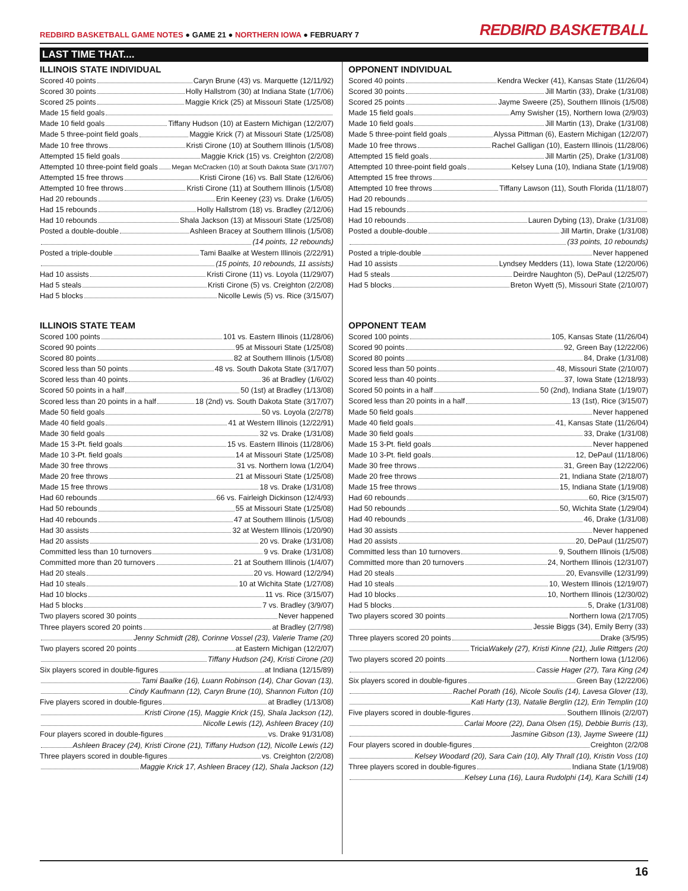REDBIRD BASKETBALL GAME NOTES ● GAME 21 ● NORTHERN IOWA ● FEBRUARY 7
REDBIRD BASKETBALL
LAST TIME THAT....
ILLINOIS STATE INDIVIDUAL
Scored 40 points Caryn Brune (43) vs. Marquette (12/11/92)
Scored 30 points Holly Hallstrom (30) at Indiana State (1/7/06)
Scored 25 points Maggie Krick (25) at Missouri State (1/25/08)
Made 15 field goals
Made 10 field goals Tiffany Hudson (10) at Eastern Michigan (12/2/07)
Made 5 three-point field goals Maggie Krick (7) at Missouri State (1/25/08)
Made 10 free throws Kristi Cirone (10) at Southern Illinois (1/5/08)
Attempted 15 field goals Maggie Krick (15) vs. Creighton (2/2/08)
Attempted 10 three-point field goals Megan McCracken (10) at South Dakota State (3/17/07)
Attempted 15 free throws Kristi Cirone (16) vs. Ball State (12/6/06)
Attempted 10 free throws Kristi Cirone (11) at Southern Illinois (1/5/08)
Had 20 rebounds Erin Keeney (23) vs. Drake (1/6/05)
Had 15 rebounds Holly Hallstrom (18) vs. Bradley (2/12/06)
Had 10 rebounds Shala Jackson (13) at Missouri State (1/25/08)
Posted a double-double Ashleen Bracey at Southern Illinois (1/5/08)
(14 points, 12 rebounds)
Posted a triple-double Tami Baalke at Western Illinois (2/22/91)
(15 points, 10 rebounds, 11 assists)
Had 10 assists Kristi Cirone (11) vs. Loyola (11/29/07)
Had 5 steals Kristi Cirone (5) vs. Creighton (2/2/08)
Had 5 blocks Nicolle Lewis (5) vs. Rice (3/15/07)
ILLINOIS STATE TEAM
Scored 100 points 101 vs. Eastern Illinois (11/28/06)
Scored 90 points 95 at Missouri State (1/25/08)
Scored 80 points 82 at Southern Illinois (1/5/08)
Scored less than 50 points 48 vs. South Dakota State (3/17/07)
Scored less than 40 points 36 at Bradley (1/6/02)
Scored 50 points in a half 50 (1st) at Bradley (1/13/08)
Scored less than 20 points in a half 18 (2nd) vs. South Dakota State (3/17/07)
Made 50 field goals 50 vs. Loyola (2/2/78)
Made 40 field goals 41 at Western Illinois (12/22/91)
Made 30 field goals 32 vs. Drake (1/31/08)
Made 15 3-Pt. field goals 15 vs. Eastern Illinois (11/28/06)
Made 10 3-Pt. field goals 14 at Missouri State (1/25/08)
Made 30 free throws 31 vs. Northern Iowa (1/2/04)
Made 20 free throws 21 at Missouri State (1/25/08)
Made 15 free throws 18 vs. Drake (1/31/08)
Had 60 rebounds 66 vs. Fairleigh Dickinson (12/4/93)
Had 50 rebounds 55 at Missouri State (1/25/08)
Had 40 rebounds 47 at Southern Illinois (1/5/08)
Had 30 assists 32 at Western Illinois (1/20/90)
Had 20 assists 20 vs. Drake (1/31/08)
Committed less than 10 turnovers 9 vs. Drake (1/31/08)
Committed more than 20 turnovers 21 at Southern Illinois (1/4/07)
Had 20 steals 20 vs. Howard (12/2/94)
Had 10 steals 10 at Wichita State (1/27/08)
Had 10 blocks 11 vs. Rice (3/15/07)
Had 5 blocks 7 vs. Bradley (3/9/07)
Two players scored 30 points Never happened
Three players scored 20 points at Bradley (2/7/98)
Jenny Schmidt (28), Corinne Vossel (23), Valerie Trame (20)
Two players scored 20 points at Eastern Michigan (12/2/07)
Tiffany Hudson (24), Kristi Cirone (20)
Six players scored in double-figures at Indiana (12/15/89)
Tami Baalke (16), Luann Robinson (14), Char Govan (13),
Cindy Kaufmann (12), Caryn Brune (10), Shannon Fulton (10)
Five players scored in double-figures at Bradley (1/13/08)
Kristi Cirone (15), Maggie Krick (15), Shala Jackson (12),
Nicolle Lewis (12), Ashleen Bracey (10)
Four players scored in double-figures vs. Drake 91/31/08)
Ashleen Bracey (24), Kristi Cirone (21), Tiffany Hudson (12), Nicolle Lewis (12)
Three players scored in double-figures vs. Creighton (2/2/08)
Maggie Krick 17, Ashleen Bracey (12), Shala Jackson (12)
OPPONENT INDIVIDUAL
Scored 40 points Kendra Wecker (41), Kansas State (11/26/04)
Scored 30 points Jill Martin (33), Drake (1/31/08)
Scored 25 points Jayme Sweere (25), Southern Illinois (1/5/08)
Made 15 field goals Amy Swisher (15), Northern Iowa (2/9/03)
Made 10 field goals Jill Martin (13), Drake (1/31/08)
Made 5 three-point field goals Alyssa Pittman (6), Eastern Michigan (12/2/07)
Made 10 free throws Rachel Galligan (10), Eastern Illinois (11/28/06)
Attempted 15 field goals Jill Martin (25), Drake (1/31/08)
Attempted 10 three-point field goals Kelsey Luna (10), Indiana State (1/19/08)
Attempted 15 free throws
Attempted 10 free throws Tiffany Lawson (11), South Florida (11/18/07)
Had 20 rebounds
Had 15 rebounds
Had 10 rebounds Lauren Dybing (13), Drake (1/31/08)
Posted a double-double Jill Martin, Drake (1/31/08)
(33 points, 10 rebounds)
Posted a triple-double Never happened
Had 10 assists Lyndsey Medders (11), Iowa State (12/20/06)
Had 5 steals Deirdre Naughton (5), DePaul (12/25/07)
Had 5 blocks Breton Wyett (5), Missouri State (2/10/07)
OPPONENT TEAM
Scored 100 points 105, Kansas State (11/26/04)
Scored 90 points 92, Green Bay (12/22/06)
Scored 80 points 84, Drake (1/31/08)
Scored less than 50 points 48, Missouri State (2/10/07)
Scored less than 40 points 37, Iowa State (12/18/93)
Scored 50 points in a half 50 (2nd), Indiana State (1/19/07)
Scored less than 20 points in a half 13 (1st), Rice (3/15/07)
Made 50 field goals Never happened
Made 40 field goals 41, Kansas State (11/26/04)
Made 30 field goals 33, Drake (1/31/08)
Made 15 3-Pt. field goals Never happened
Made 10 3-Pt. field goals 12, DePaul (11/18/06)
Made 30 free throws 31, Green Bay (12/22/06)
Made 20 free throws 21, Indiana State (2/18/07)
Made 15 free throws 15, Indiana State (1/19/08)
Had 60 rebounds 60, Rice (3/15/07)
Had 50 rebounds 50, Wichita State (1/29/04)
Had 40 rebounds 46, Drake (1/31/08)
Had 30 assists Never happened
Had 20 assists 20, DePaul (11/25/07)
Committed less than 10 turnovers 9, Southern Illinois (1/5/08)
Committed more than 20 turnovers 24, Northern Illinois (12/31/07)
Had 20 steals 20, Evansville (12/31/99)
Had 10 steals 10, Western Illinois (12/19/07)
Had 10 blocks 10, Northern Illinois (12/30/02)
Had 5 blocks 5, Drake (1/31/08)
Two players scored 30 points Northern Iowa (2/17/05)
Jessie Biggs (34), Emily Berry (33)
Three players scored 20 points Drake (3/5/95)
Tricia Wakely (27), Kristi Kinne (21), Julie Rittgers (20)
Two players scored 20 points Northern Iowa (1/12/06)
Cassie Hager (27), Tara King (24)
Six players scored in double-figures Green Bay (12/22/06)
Rachel Porath (16), Nicole Soulis (14), Lavesa Glover (13),
Kati Harty (13), Natalie Berglin (12), Erin Templin (10)
Five players scored in double-figures Southern Illinois (2/2/07)
Carlai Moore (22), Dana Olsen (15), Debbie Burris (13),
Jasmine Gibson (13), Jayme Sweere (11)
Four players scored in double-figures Creighton (2/2/08
Kelsey Woodard (20), Sara Cain (10), Ally Thrall (10), Kristin Voss (10)
Three players scored in double-figures Indiana State (1/19/08)
Kelsey Luna (16), Laura Rudolphi (14), Kara Schilli (14)
16